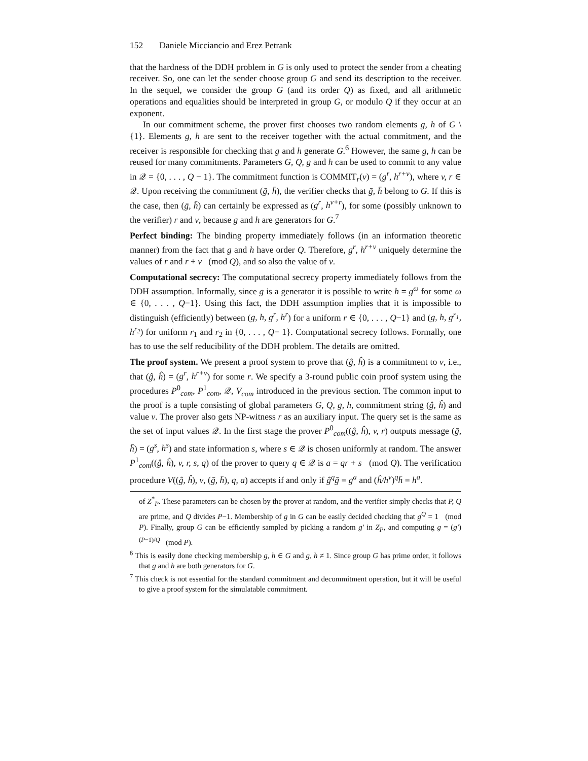152 Daniele Micciancio and Erez Petrank
that the hardness of the DDH problem in G is only used to protect the sender from a cheating receiver. So, one can let the sender choose group G and send its description to the receiver. In the sequel, we consider the group G (and its order Q) as fixed, and all arithmetic operations and equalities should be interpreted in group G, or modulo Q if they occur at an exponent.
In our commitment scheme, the prover first chooses two random elements g, h of G \ {1}. Elements g, h are sent to the receiver together with the actual commitment, and the receiver is responsible for checking that g and h generate G.<sup>6</sup> However, the same g, h can be reused for many commitments. Parameters G, Q, g and h can be used to commit to any value in 𝒬 = {0, . . . , Q − 1}. The commitment function is COMMIT<sub>r</sub>(v) = (g<sup>r</sup>, h<sup>r+v</sup>), where v, r ∈ 𝒬. Upon receiving the commitment (ḡ, h̄), the verifier checks that ḡ, h̄ belong to G. If this is the case, then (ḡ, h̄) can certainly be expressed as (g<sup>r</sup>, h<sup>v+r</sup>), for some (possibly unknown to the verifier) r and v, because g and h are generators for G.<sup>7</sup>
Perfect binding: The binding property immediately follows (in an information theoretic manner) from the fact that g and h have order Q. Therefore, g<sup>r</sup>, h<sup>r+v</sup> uniquely determine the values of r and r + v (mod Q), and so also the value of v.
Computational secrecy: The computational secrecy property immediately follows from the DDH assumption. Informally, since g is a generator it is possible to write h = g<sup>ω</sup> for some ω ∈ {0, . . . , Q−1}. Using this fact, the DDH assumption implies that it is impossible to distinguish (efficiently) between (g, h, g<sup>r</sup>, h<sup>r</sup>) for a uniform r ∈ {0, . . . , Q−1} and (g, h, g<sup>r<sub>1</sub></sup>, h<sup>r<sub>2</sub></sup>) for uniform r<sub>1</sub> and r<sub>2</sub> in {0, . . . , Q− 1}. Computational secrecy follows. Formally, one has to use the self reducibility of the DDH problem. The details are omitted.
The proof system. We present a proof system to prove that (ĝ, ĥ) is a commitment to v, i.e., that (ĝ, ĥ) = (g<sup>r</sup>, h<sup>r+v</sup>) for some r. We specify a 3-round public coin proof system using the procedures P<sup>0</sup><sub>com</sub>, P<sup>1</sup><sub>com</sub>, 𝒬, V<sub>com</sub> introduced in the previous section. The common input to the proof is a tuple consisting of global parameters G, Q, g, h, commitment string (ĝ, ĥ) and value v. The prover also gets NP-witness r as an auxiliary input. The query set is the same as the set of input values 𝒬. In the first stage the prover P<sup>0</sup><sub>com</sub>((ĝ, ĥ), v, r) outputs message (ḡ, h̄) = (g<sup>s</sup>, h<sup>s</sup>) and state information s, where s ∈ 𝒬 is chosen uniformly at random. The answer P<sup>1</sup><sub>com</sub>((ĝ, ĥ), v, r, s, q) of the prover to query q ∈ 𝒬 is a = qr + s (mod Q). The verification procedure V((ĝ, ĥ), v, (ḡ, h̄), q, a) accepts if and only if ĝ<sup>q</sup>ḡ = g<sup>a</sup> and (ĥ/h<sup>v</sup>)<sup>q</sup>h̄ = h<sup>a</sup>.
of Z<sup>*</sup><sub>P</sub>. These parameters can be chosen by the prover at random, and the verifier simply checks that P, Q are prime, and Q divides P−1. Membership of g in G can be easily decided checking that g<sup>Q</sup> = 1 (mod P). Finally, group G can be efficiently sampled by picking a random g′ in Z<sub>P</sub>, and computing g = (g′)<sup>(P−1)/Q</sup> (mod P).
<sup>6</sup> This is easily done checking membership g, h ∈ G and g, h ≠ 1. Since group G has prime order, it follows that g and h are both generators for G.
<sup>7</sup> This check is not essential for the standard commitment and decommitment operation, but it will be useful to give a proof system for the simulatable commitment.